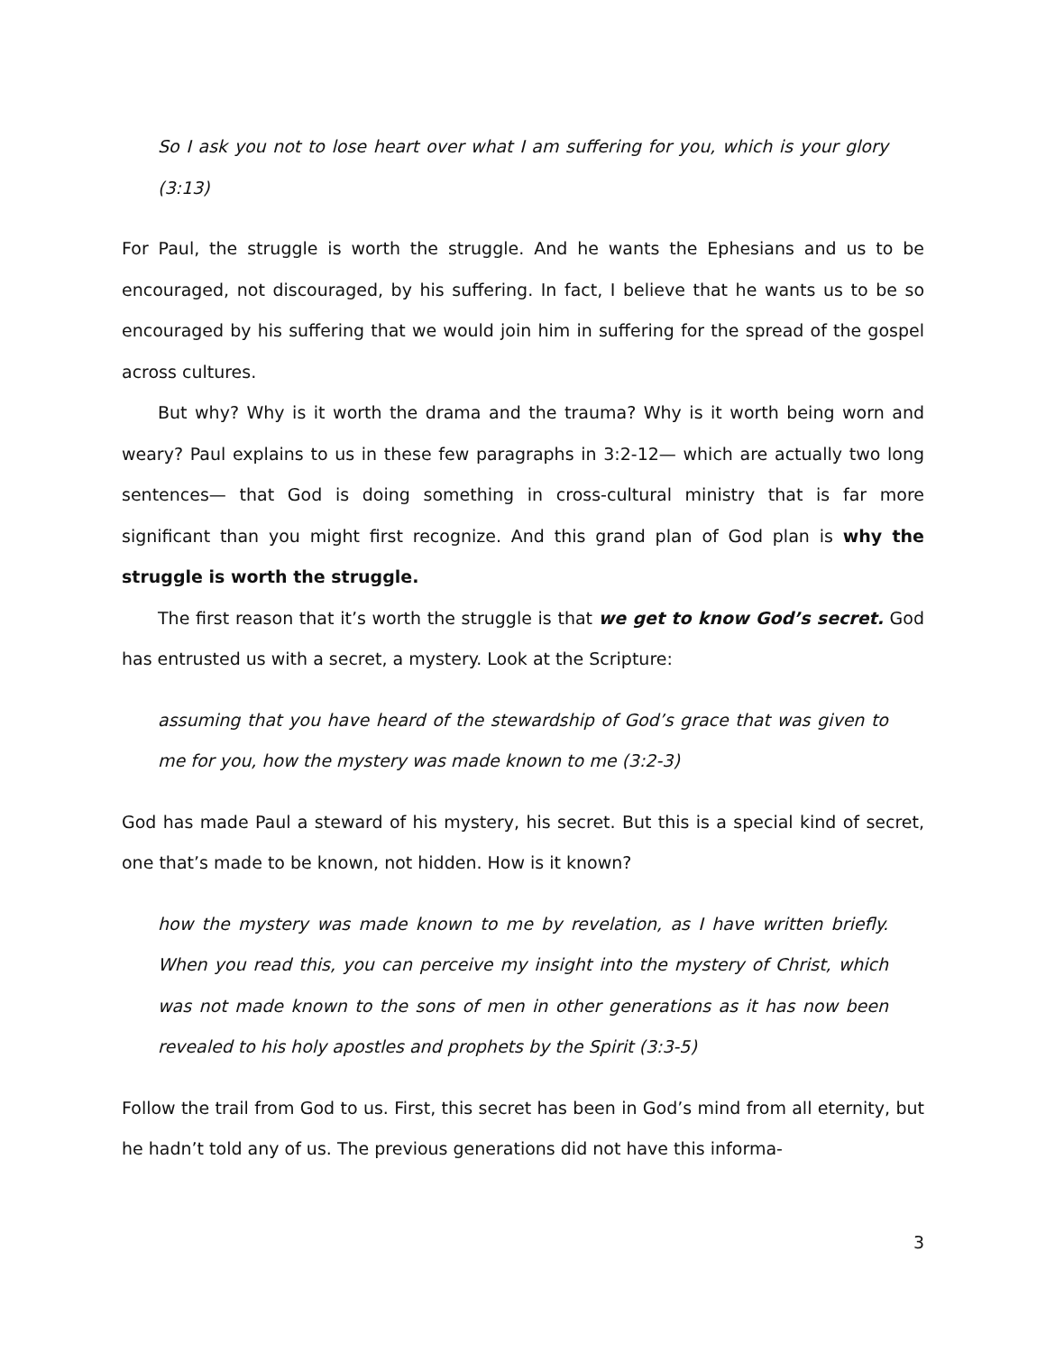So I ask you not to lose heart over what I am suffering for you, which is your glory (3:13)
For Paul, the struggle is worth the struggle. And he wants the Ephesians and us to be encouraged, not discouraged, by his suffering. In fact, I believe that he wants us to be so encouraged by his suffering that we would join him in suffering for the spread of the gospel across cultures.
But why? Why is it worth the drama and the trauma? Why is it worth being worn and weary? Paul explains to us in these few paragraphs in 3:2-12— which are actually two long sentences— that God is doing something in cross-cultural ministry that is far more significant than you might first recognize. And this grand plan of God plan is why the struggle is worth the struggle.
The first reason that it’s worth the struggle is that we get to know God’s secret. God has entrusted us with a secret, a mystery. Look at the Scripture:
assuming that you have heard of the stewardship of God’s grace that was given to me for you, how the mystery was made known to me (3:2-3)
God has made Paul a steward of his mystery, his secret. But this is a special kind of secret, one that’s made to be known, not hidden. How is it known?
how the mystery was made known to me by revelation, as I have written briefly. When you read this, you can perceive my insight into the mystery of Christ, which was not made known to the sons of men in other generations as it has now been revealed to his holy apostles and prophets by the Spirit (3:3-5)
Follow the trail from God to us. First, this secret has been in God’s mind from all eternity, but he hadn’t told any of us. The previous generations did not have this informa-
3